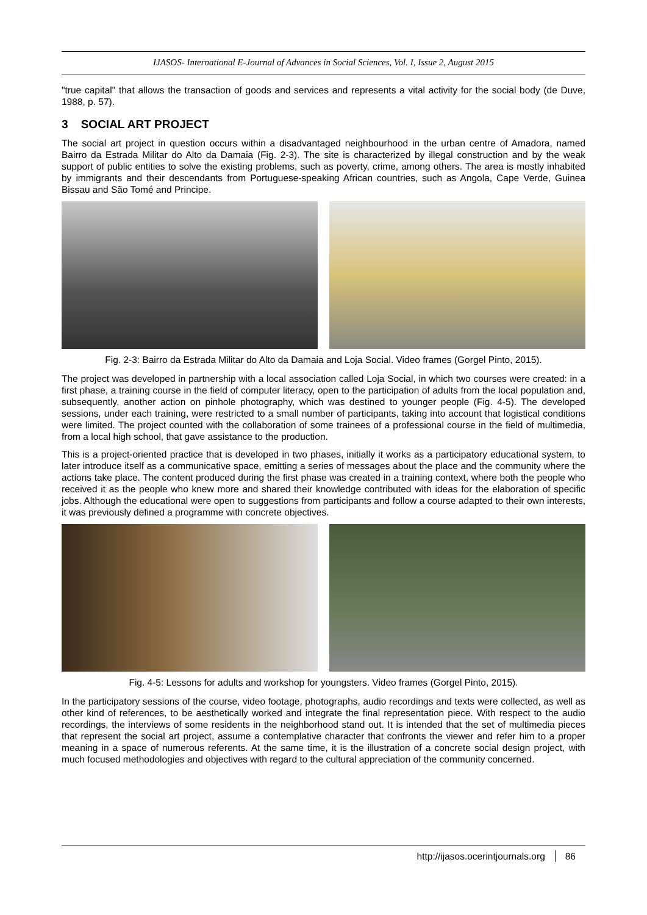IJASOS- International E-Journal of Advances in Social Sciences, Vol. I, Issue 2, August 2015
"true capital" that allows the transaction of goods and services and represents a vital activity for the social body (de Duve, 1988, p. 57).
3 SOCIAL ART PROJECT
The social art project in question occurs within a disadvantaged neighbourhood in the urban centre of Amadora, named Bairro da Estrada Militar do Alto da Damaia (Fig. 2-3). The site is characterized by illegal construction and by the weak support of public entities to solve the existing problems, such as poverty, crime, among others. The area is mostly inhabited by immigrants and their descendants from Portuguese-speaking African countries, such as Angola, Cape Verde, Guinea Bissau and São Tomé and Principe.
Fig. 2-3: Bairro da Estrada Militar do Alto da Damaia and Loja Social. Video frames (Gorgel Pinto, 2015).
The project was developed in partnership with a local association called Loja Social, in which two courses were created: in a first phase, a training course in the field of computer literacy, open to the participation of adults from the local population and, subsequently, another action on pinhole photography, which was destined to younger people (Fig. 4-5). The developed sessions, under each training, were restricted to a small number of participants, taking into account that logistical conditions were limited. The project counted with the collaboration of some trainees of a professional course in the field of multimedia, from a local high school, that gave assistance to the production.
This is a project-oriented practice that is developed in two phases, initially it works as a participatory educational system, to later introduce itself as a communicative space, emitting a series of messages about the place and the community where the actions take place. The content produced during the first phase was created in a training context, where both the people who received it as the people who knew more and shared their knowledge contributed with ideas for the elaboration of specific jobs. Although the educational were open to suggestions from participants and follow a course adapted to their own interests, it was previously defined a programme with concrete objectives.
Fig. 4-5: Lessons for adults and workshop for youngsters. Video frames (Gorgel Pinto, 2015).
In the participatory sessions of the course, video footage, photographs, audio recordings and texts were collected, as well as other kind of references, to be aesthetically worked and integrate the final representation piece. With respect to the audio recordings, the interviews of some residents in the neighborhood stand out. It is intended that the set of multimedia pieces that represent the social art project, assume a contemplative character that confronts the viewer and refer him to a proper meaning in a space of numerous referents. At the same time, it is the illustration of a concrete social design project, with much focused methodologies and objectives with regard to the cultural appreciation of the community concerned.
http://ijasos.ocerintjournals.org 86